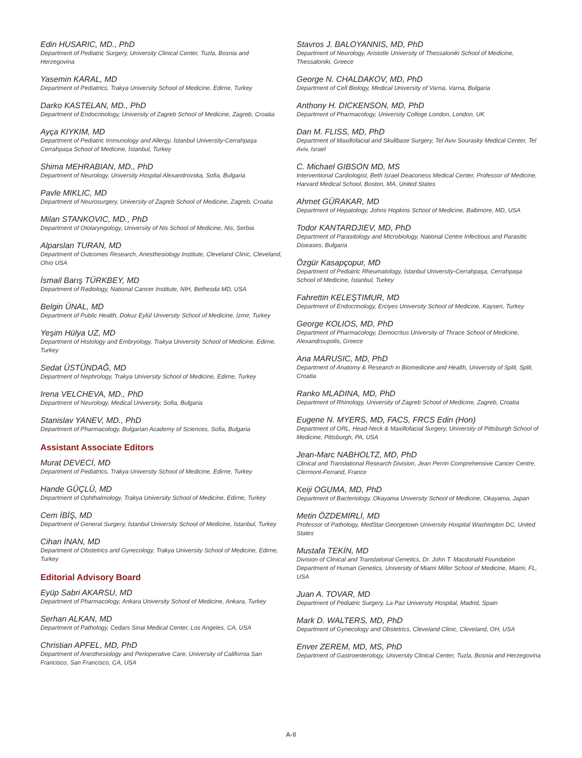Edin HUSARIC, MD., PhD
Department of Pediatric Surgery, University Clinical Center, Tuzla, Bosnia and Herzegovina
Yasemin KARAL, MD
Department of Pediatrics, Trakya University School of Medicine, Edirne, Turkey
Darko KASTELAN, MD., PhD
Department of Endocrinology, University of Zagreb School of Medicine, Zagreb, Croatia
Ayça KIYKIM, MD
Department of Pediatric Immunology and Allergy, İstanbul University-Cerrahpaşa Cerrahpaşa School of Medicine, İstanbul, Turkey
Shima MEHRABIAN, MD., PhD
Department of Neurology, University Hospital Alexandrovska, Sofia, Bulgaria
Pavle MIKLIC, MD
Department of Neurosurgery, University of Zagreb School of Medicine, Zagreb, Croatia
Milan STANKOVIC, MD., PhD
Department of Otolaryngology, University of Nis School of Medicine, Nis, Serbia
Alparslan TURAN, MD
Department of Outcomes Research, Anesthesiology Institute, Cleveland Clinic, Cleveland, Ohio USA
İsmail Barış TÜRKBEY, MD
Department of Radiology, National Cancer Institute, NIH, Bethesda MD, USA
Belgin ÜNAL, MD
Department of Public Health, Dokuz Eylül University School of Medicine, İzmir, Turkey
Yeşim Hülya UZ, MD
Department of Histology and Embryology, Trakya University School of Medicine, Edirne, Turkey
Sedat ÜSTÜNDAĞ, MD
Department of Nephrology, Trakya University School of Medicine, Edirne, Turkey
Irena VELCHEVA, MD., PhD
Department of Neurology, Medical University, Sofia, Bulgaria
Stanislav YANEV, MD., PhD
Department of Pharmacology, Bulgarian Academy of Sciences, Sofia, Bulgaria
Assistant Associate Editors
Murat DEVECİ, MD
Department of Pediatrics, Trakya University School of Medicine, Edirne, Turkey
Hande GÜÇLÜ, MD
Department of Ophthalmology, Trakya University School of Medicine, Edirne, Turkey
Cem İBİŞ, MD
Department of General Surgery, İstanbul University School of Medicine, İstanbul, Turkey
Cihan İNAN, MD
Department of Obstetrics and Gynecology, Trakya University School of Medicine, Edirne, Turkey
Editorial Advisory Board
Eyüp Sabri AKARSU, MD
Department of Pharmacology, Ankara University School of Medicine, Ankara, Turkey
Serhan ALKAN, MD
Department of Pathology, Cedars Sinai Medical Center, Los Angeles, CA, USA
Christian APFEL, MD, PhD
Department of Anesthesiology and Perioperative Care, University of California San Francisco, San Francisco, CA, USA
Stavros J. BALOYANNIS, MD, PhD
Department of Neurology, Aristotle University of Thessaloniki School of Medicine, Thessaloniki, Greece
George N. CHALDAKOV, MD, PhD
Department of Cell Biology, Medical University of Varna, Varna, Bulgaria
Anthony H. DICKENSON, MD, PhD
Department of Pharmacology, University College London, London, UK
Dan M. FLISS, MD, PhD
Department of Maxillofacial and Skullbase Surgery, Tel Aviv Sourasky Medical Center, Tel Aviv, Israel
C. Michael GIBSON MD, MS
Interventional Cardiologist, Beth Israel Deaconess Medical Center, Professor of Medicine, Harvard Medical School, Boston, MA, United States
Ahmet GÜRAKAR, MD
Department of Hepatology, Johns Hopkins School of Medicine, Baltimore, MD, USA
Todor KANTARDJIEV, MD, PhD
Department of Parasitology and Microbiology, National Centre Infectious and Parasitic Diseases, Bulgaria
Özgür Kasapçopur, MD
Department of Pediatric Rheumatology, İstanbul University-Cerrahpaşa, Cerrahpaşa School of Medicine, İstanbul, Turkey
Fahrettin KELEŞTIMUR, MD
Department of Endocrinology, Erciyes University School of Medicine, Kayseri, Turkey
George KOLIOS, MD, PhD
Department of Pharmacology, Democritus University of Thrace School of Medicine, Alexandroupolis, Greece
Ana MARUSIC, MD, PhD
Department of Anatomy & Research in Biomedicine and Health, University of Split, Split, Croatia
Ranko MLADINA, MD, PhD
Department of Rhinology, University of Zagreb School of Medicine, Zagreb, Croatia
Eugene N. MYERS, MD, FACS, FRCS Edin (Hon)
Department of ORL, Head-Neck & Maxillofacial Surgery, University of Pittsburgh School of Medicine, Pittsburgh, PA, USA
Jean-Marc NABHOLTZ, MD, PhD
Clinical and Translational Research Division, Jean Perrin Comprehensive Cancer Centre, Clermont-Ferrand, France
Keiji OGUMA, MD, PhD
Department of Bacteriology, Okayama University School of Medicine, Okayama, Japan
Metin ÖZDEMİRLİ, MD
Professor of Pathology, MedStar Georgetown University Hospital Washington DC, United States
Mustafa TEKİN, MD
Division of Clinical and Translational Genetics, Dr. John T. Macdonald Foundation Department of Human Genetics, University of Miami Miller School of Medicine, Miami, FL, USA
Juan A. TOVAR, MD
Department of Pediatric Surgery, La Paz University Hospital, Madrid, Spain
Mark D. WALTERS, MD, PhD
Department of Gynecology and Obstetrics, Cleveland Clinic, Cleveland, OH, USA
Enver ZEREM, MD, MS, PhD
Department of Gastroenterology, University Clinical Center, Tuzla, Bosnia and Herzegovina
A-II